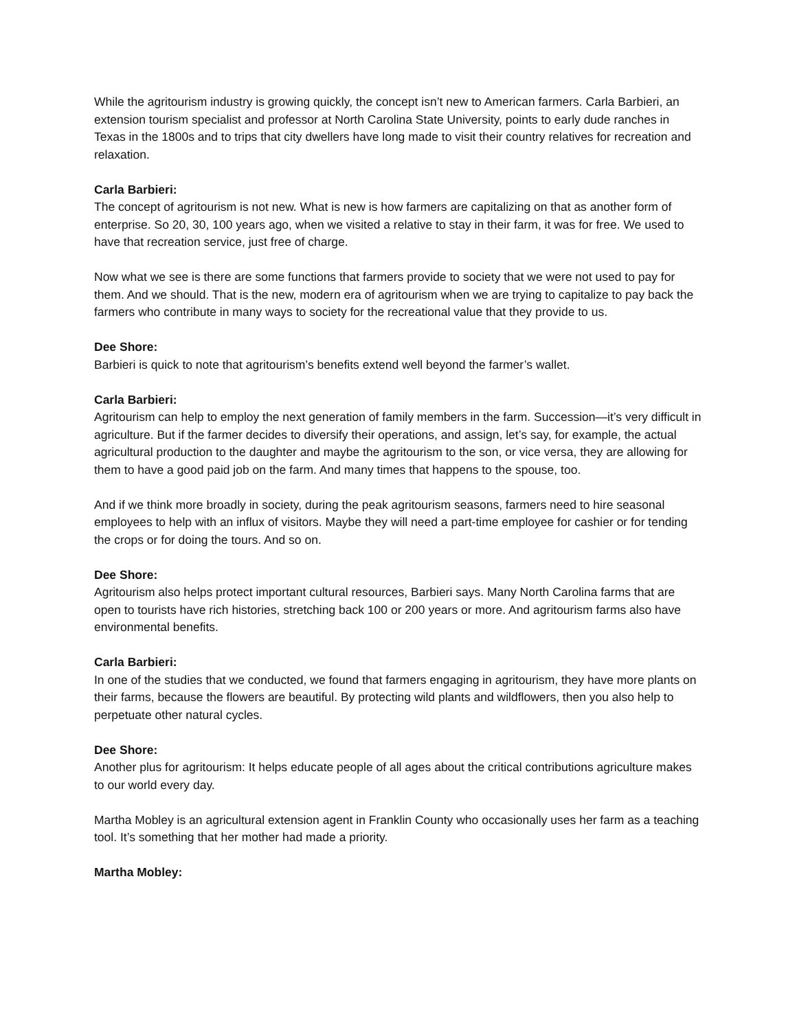While the agritourism industry is growing quickly, the concept isn’t new to American farmers. Carla Barbieri, an extension tourism specialist and professor at North Carolina State University, points to early dude ranches in Texas in the 1800s and to trips that city dwellers have long made to visit their country relatives for recreation and relaxation.
Carla Barbieri:
The concept of agritourism is not new. What is new is how farmers are capitalizing on that as another form of enterprise. So 20, 30, 100 years ago, when we visited a relative to stay in their farm, it was for free. We used to have that recreation service, just free of charge.
Now what we see is there are some functions that farmers provide to society that we were not used to pay for them. And we should. That is the new, modern era of agritourism when we are trying to capitalize to pay back the farmers who contribute in many ways to society for the recreational value that they provide to us.
Dee Shore:
Barbieri is quick to note that agritourism’s benefits extend well beyond the farmer’s wallet.
Carla Barbieri:
Agritourism can help to employ the next generation of family members in the farm. Succession—it’s very difficult in agriculture. But if the farmer decides to diversify their operations, and assign, let’s say, for example, the actual agricultural production to the daughter and maybe the agritourism to the son, or vice versa, they are allowing for them to have a good paid job on the farm. And many times that happens to the spouse, too.
And if we think more broadly in society, during the peak agritourism seasons, farmers need to hire seasonal employees to help with an influx of visitors. Maybe they will need a part-time employee for cashier or for tending the crops or for doing the tours. And so on.
Dee Shore:
Agritourism also helps protect important cultural resources, Barbieri says. Many North Carolina farms that are open to tourists have rich histories, stretching back 100 or 200 years or more. And agritourism farms also have environmental benefits.
Carla Barbieri:
In one of the studies that we conducted, we found that farmers engaging in agritourism, they have more plants on their farms, because the flowers are beautiful. By protecting wild plants and wildflowers, then you also help to perpetuate other natural cycles.
Dee Shore:
Another plus for agritourism: It helps educate people of all ages about the critical contributions agriculture makes to our world every day.
Martha Mobley is an agricultural extension agent in Franklin County who occasionally uses her farm as a teaching tool. It’s something that her mother had made a priority.
Martha Mobley: